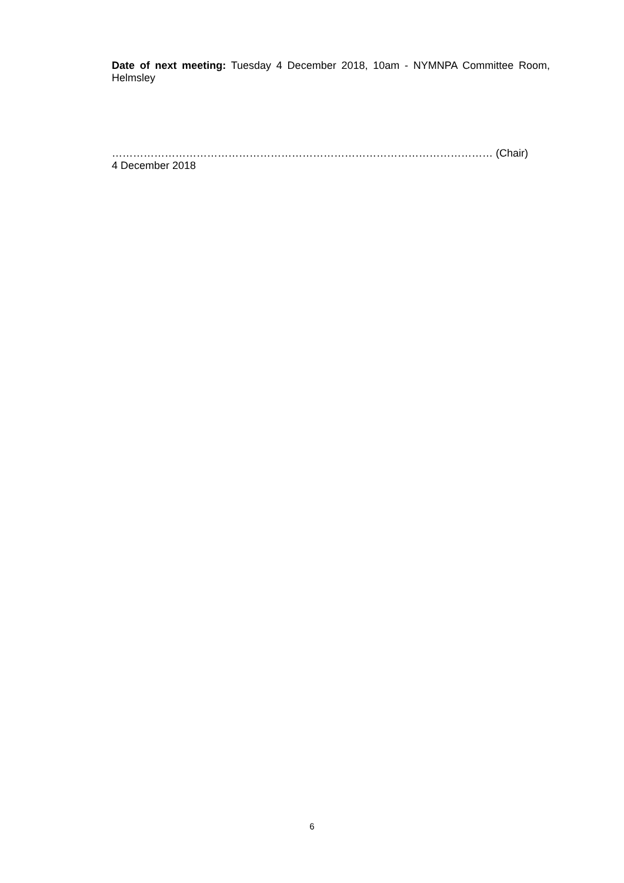Date of next meeting: Tuesday 4 December 2018, 10am - NYMNPA Committee Room, Helmsley
……………………………………………………………………………………………… (Chair)
4 December 2018
6